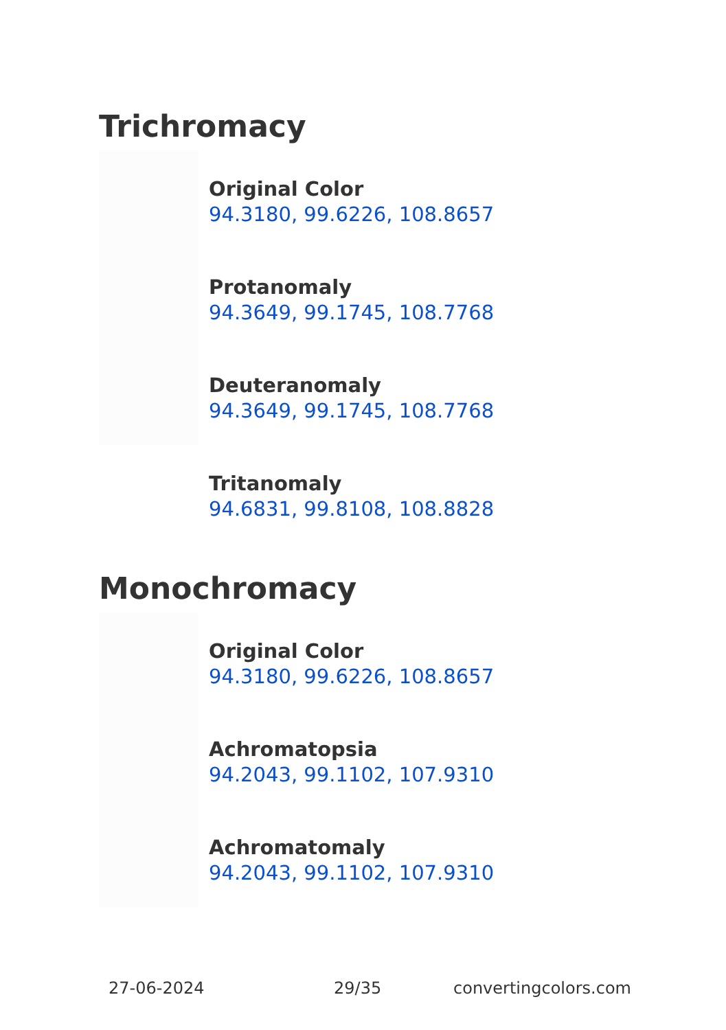Trichromacy
Original Color
94.3180, 99.6226, 108.8657
Protanomaly
94.3649, 99.1745, 108.7768
Deuteranomaly
94.3649, 99.1745, 108.7768
Tritanomaly
94.6831, 99.8108, 108.8828
Monochromacy
Original Color
94.3180, 99.6226, 108.8657
Achromatopsia
94.2043, 99.1102, 107.9310
Achromatomaly
94.2043, 99.1102, 107.9310
27-06-2024 29/35 convertingcolors.com